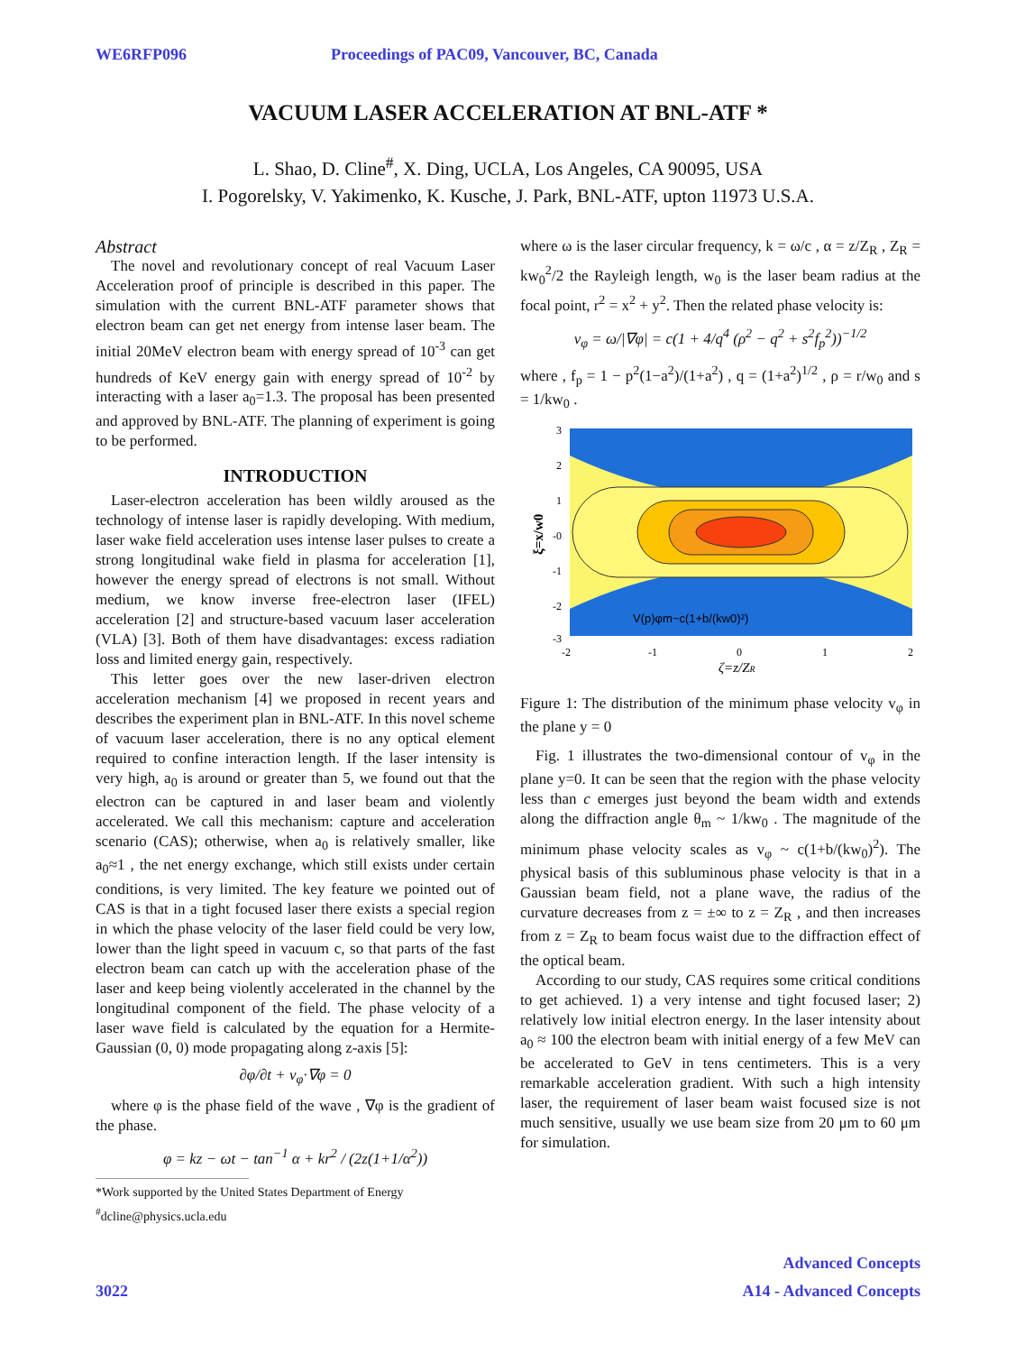WE6RFP096 Proceedings of PAC09, Vancouver, BC, Canada
VACUUM LASER ACCELERATION AT BNL-ATF *
L. Shao, D. Cline<sup>#</sup>, X. Ding, UCLA, Los Angeles, CA 90095, USA
I. Pogorelsky, V. Yakimenko, K. Kusche, J. Park, BNL-ATF, upton 11973 U.S.A.
Abstract
The novel and revolutionary concept of real Vacuum Laser Acceleration proof of principle is described in this paper. The simulation with the current BNL-ATF parameter shows that electron beam can get net energy from intense laser beam. The initial 20MeV electron beam with energy spread of 10<sup>-3</sup> can get hundreds of KeV energy gain with energy spread of 10<sup>-2</sup> by interacting with a laser a<sub>0</sub>=1.3. The proposal has been presented and approved by BNL-ATF. The planning of experiment is going to be performed.
INTRODUCTION
Laser-electron acceleration has been wildly aroused as the technology of intense laser is rapidly developing. With medium, laser wake field acceleration uses intense laser pulses to create a strong longitudinal wake field in plasma for acceleration [1], however the energy spread of electrons is not small. Without medium, we know inverse free-electron laser (IFEL) acceleration [2] and structure-based vacuum laser acceleration (VLA) [3]. Both of them have disadvantages: excess radiation loss and limited energy gain, respectively.
This letter goes over the new laser-driven electron acceleration mechanism [4] we proposed in recent years and describes the experiment plan in BNL-ATF. In this novel scheme of vacuum laser acceleration, there is no any optical element required to confine interaction length. If the laser intensity is very high, a<sub>0</sub> is around or greater than 5, we found out that the electron can be captured in and laser beam and violently accelerated. We call this mechanism: capture and acceleration scenario (CAS); otherwise, when a<sub>0</sub> is relatively smaller, like a<sub>0</sub>≈1 , the net energy exchange, which still exists under certain conditions, is very limited. The key feature we pointed out of CAS is that in a tight focused laser there exists a special region in which the phase velocity of the laser field could be very low, lower than the light speed in vacuum c, so that parts of the fast electron beam can catch up with the acceleration phase of the laser and keep being violently accelerated in the channel by the longitudinal component of the field. The phase velocity of a laser wave field is calculated by the equation for a Hermite-Gaussian (0, 0) mode propagating along z-axis [5]:
∂φ/∂t + v<sub>φ</sub>·∇φ = 0
where φ is the phase field of the wave , ∇φ is the gradient of the phase.
φ = kz − ωt − tan<sup>−1</sup> α + kr<sup>2</sup> / (2z(1+1/α<sup>2</sup>))
*Work supported by the United States Department of Energy
<sup>#</sup> dcline@physics.ucla.edu
where ω is the laser circular frequency, k = ω/c , α = z/Z<sub>R</sub> , Z<sub>R</sub> = kw<sub>0</sub><sup>2</sup>/2 the Rayleigh length, w<sub>0</sub> is the laser beam radius at the focal point, r<sup>2</sup> = x<sup>2</sup> + y<sup>2</sup>. Then the related phase velocity is:
v<sub>φ</sub> = ω/|∇φ| = c(1 + 4/q<sup>4</sup> (ρ<sup>2</sup> − q<sup>2</sup> + s<sup>2</sup>f<sub>p</sub><sup>2</sup>))<sup>−1/2</sup>
where , f<sub>p</sub> = 1 − p<sup>2</sup>(1−a<sup>2</sup>)/(1+a<sup>2</sup>) , q = (1+a<sup>2</sup>)<sup>1/2</sup> , ρ = r/w<sub>0</sub> and s = 1/kw<sub>0</sub> .
V(p)φm~c(1+b/(kw0)²)
3
2
1
-0
-1
-2
-3
-2
-1
0
1
2
ζ=z/ZR
ξ=x/w0
Figure 1: The distribution of the minimum phase velocity v<sub>φ</sub> in the plane y = 0
Fig. 1 illustrates the two-dimensional contour of v<sub>φ</sub> in the plane y=0. It can be seen that the region with the phase velocity less than c emerges just beyond the beam width and extends along the diffraction angle θ<sub>m</sub> ~ 1/kw<sub>0</sub> . The magnitude of the minimum phase velocity scales as v<sub>φ</sub> ~ c(1+b/(kw<sub>0</sub>)<sup>2</sup>). The physical basis of this subluminous phase velocity is that in a Gaussian beam field, not a plane wave, the radius of the curvature decreases from z = ±∞ to z = Z<sub>R</sub> , and then increases from z = Z<sub>R</sub> to beam focus waist due to the diffraction effect of the optical beam.
According to our study, CAS requires some critical conditions to get achieved. 1) a very intense and tight focused laser; 2) relatively low initial electron energy. In the laser intensity about a<sub>0</sub> ≈ 100 the electron beam with initial energy of a few MeV can be accelerated to GeV in tens centimeters. This is a very remarkable acceleration gradient. With such a high intensity laser, the requirement of laser beam waist focused size is not much sensitive, usually we use beam size from 20 μm to 60 μm for simulation.
Advanced Concepts
3022 A14 - Advanced Concepts